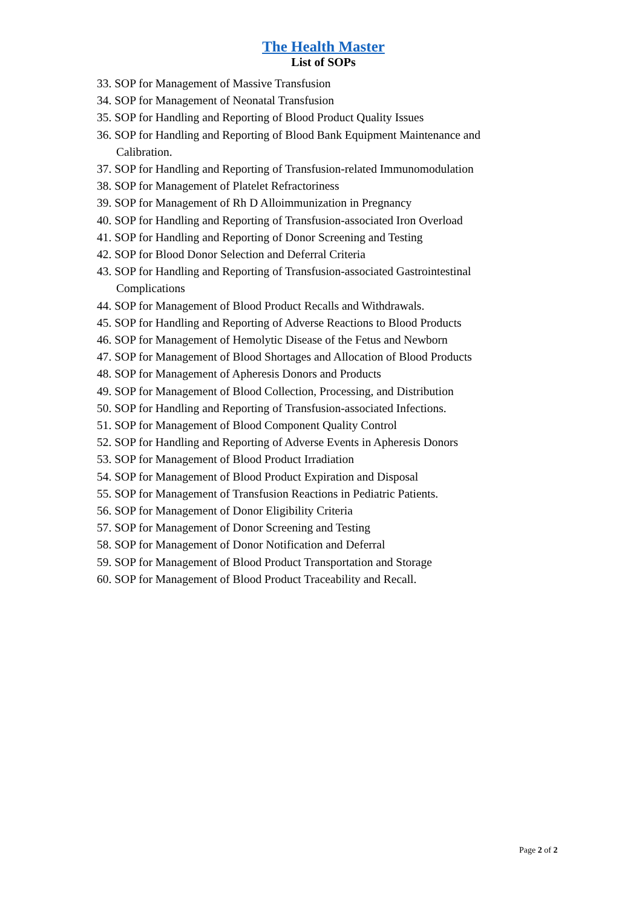The Health Master
List of SOPs
33. SOP for Management of Massive Transfusion
34. SOP for Management of Neonatal Transfusion
35. SOP for Handling and Reporting of Blood Product Quality Issues
36. SOP for Handling and Reporting of Blood Bank Equipment Maintenance and Calibration.
37. SOP for Handling and Reporting of Transfusion-related Immunomodulation
38. SOP for Management of Platelet Refractoriness
39. SOP for Management of Rh D Alloimmunization in Pregnancy
40. SOP for Handling and Reporting of Transfusion-associated Iron Overload
41. SOP for Handling and Reporting of Donor Screening and Testing
42. SOP for Blood Donor Selection and Deferral Criteria
43. SOP for Handling and Reporting of Transfusion-associated Gastrointestinal Complications
44. SOP for Management of Blood Product Recalls and Withdrawals.
45. SOP for Handling and Reporting of Adverse Reactions to Blood Products
46. SOP for Management of Hemolytic Disease of the Fetus and Newborn
47. SOP for Management of Blood Shortages and Allocation of Blood Products
48. SOP for Management of Apheresis Donors and Products
49. SOP for Management of Blood Collection, Processing, and Distribution
50. SOP for Handling and Reporting of Transfusion-associated Infections.
51. SOP for Management of Blood Component Quality Control
52. SOP for Handling and Reporting of Adverse Events in Apheresis Donors
53. SOP for Management of Blood Product Irradiation
54. SOP for Management of Blood Product Expiration and Disposal
55. SOP for Management of Transfusion Reactions in Pediatric Patients.
56. SOP for Management of Donor Eligibility Criteria
57. SOP for Management of Donor Screening and Testing
58. SOP for Management of Donor Notification and Deferral
59. SOP for Management of Blood Product Transportation and Storage
60. SOP for Management of Blood Product Traceability and Recall.
Page 2 of 2